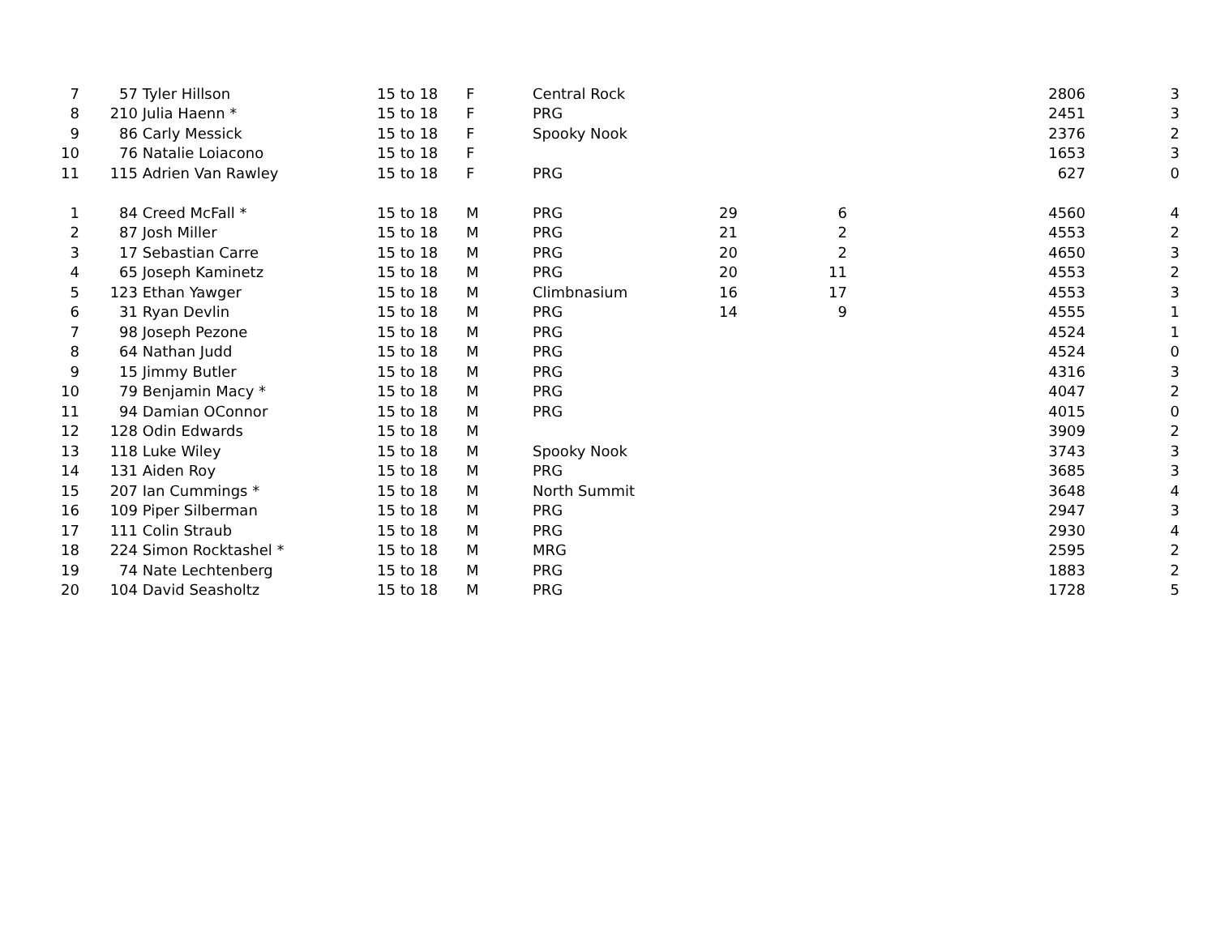| 7 | 57 | Tyler Hillson | 15 to 18 | F | Central Rock | | | | 2806 | 3 |
| 8 | 210 | Julia Haenn * | 15 to 18 | F | PRG | | | | 2451 | 3 |
| 9 | 86 | Carly Messick | 15 to 18 | F | Spooky Nook | | | | 2376 | 2 |
| 10 | 76 | Natalie Loiacono | 15 to 18 | F | | | | | 1653 | 3 |
| 11 | 115 | Adrien Van Rawley | 15 to 18 | F | PRG | | | | 627 | 0 |
| 1 | 84 | Creed McFall * | 15 to 18 | M | PRG | 29 | 6 | | 4560 | 4 |
| 2 | 87 | Josh Miller | 15 to 18 | M | PRG | 21 | 2 | | 4553 | 2 |
| 3 | 17 | Sebastian Carre | 15 to 18 | M | PRG | 20 | 2 | | 4650 | 3 |
| 4 | 65 | Joseph Kaminetz | 15 to 18 | M | PRG | 20 | 11 | | 4553 | 2 |
| 5 | 123 | Ethan Yawger | 15 to 18 | M | Climbnasium | 16 | 17 | | 4553 | 3 |
| 6 | 31 | Ryan Devlin | 15 to 18 | M | PRG | 14 | 9 | | 4555 | 1 |
| 7 | 98 | Joseph Pezone | 15 to 18 | M | PRG | | | | 4524 | 1 |
| 8 | 64 | Nathan Judd | 15 to 18 | M | PRG | | | | 4524 | 0 |
| 9 | 15 | Jimmy Butler | 15 to 18 | M | PRG | | | | 4316 | 3 |
| 10 | 79 | Benjamin Macy * | 15 to 18 | M | PRG | | | | 4047 | 2 |
| 11 | 94 | Damian OConnor | 15 to 18 | M | PRG | | | | 4015 | 0 |
| 12 | 128 | Odin Edwards | 15 to 18 | M | | | | | 3909 | 2 |
| 13 | 118 | Luke Wiley | 15 to 18 | M | Spooky Nook | | | | 3743 | 3 |
| 14 | 131 | Aiden Roy | 15 to 18 | M | PRG | | | | 3685 | 3 |
| 15 | 207 | Ian Cummings * | 15 to 18 | M | North Summit | | | | 3648 | 4 |
| 16 | 109 | Piper Silberman | 15 to 18 | M | PRG | | | | 2947 | 3 |
| 17 | 111 | Colin Straub | 15 to 18 | M | PRG | | | | 2930 | 4 |
| 18 | 224 | Simon Rocktashel * | 15 to 18 | M | MRG | | | | 2595 | 2 |
| 19 | 74 | Nate Lechtenberg | 15 to 18 | M | PRG | | | | 1883 | 2 |
| 20 | 104 | David Seasholtz | 15 to 18 | M | PRG | | | | 1728 | 5 |